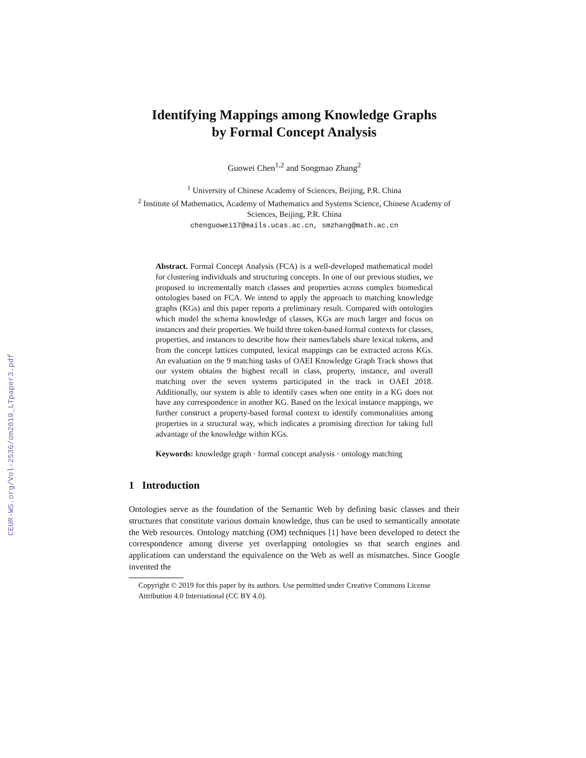CEUR-WS.org/Vol-2536/om2019_LTpaper3.pdf
Identifying Mappings among Knowledge Graphs
by Formal Concept Analysis
Guowei Chen<sup>1,2</sup> and Songmao Zhang<sup>2</sup>
<sup>1</sup> University of Chinese Academy of Sciences, Beijing, P.R. China
<sup>2</sup> Institute of Mathematics, Academy of Mathematics and Systems Science, Chinese Academy of Sciences, Beijing, P.R. China
chenguowei17@mails.ucas.ac.cn, smzhang@math.ac.cn
Abstract. Formal Concept Analysis (FCA) is a well-developed mathematical model for clustering individuals and structuring concepts. In one of our previous studies, we proposed to incrementally match classes and properties across complex biomedical ontologies based on FCA. We intend to apply the approach to matching knowledge graphs (KGs) and this paper reports a preliminary result. Compared with ontologies which model the schema knowledge of classes, KGs are much larger and focus on instances and their properties. We build three token-based formal contexts for classes, properties, and instances to describe how their names/labels share lexical tokens, and from the concept lattices computed, lexical mappings can be extracted across KGs. An evaluation on the 9 matching tasks of OAEI Knowledge Graph Track shows that our system obtains the highest recall in class, property, instance, and overall matching over the seven systems participated in the track in OAEI 2018. Additionally, our system is able to identify cases when one entity in a KG does not have any correspondence in another KG. Based on the lexical instance mappings, we further construct a property-based formal context to identify commonalities among properties in a structural way, which indicates a promising direction for taking full advantage of the knowledge within KGs.
Keywords: knowledge graph · formal concept analysis · ontology matching
1 Introduction
Ontologies serve as the foundation of the Semantic Web by defining basic classes and their structures that constitute various domain knowledge, thus can be used to semantically annotate the Web resources. Ontology matching (OM) techniques [1] have been developed to detect the correspondence among diverse yet overlapping ontologies so that search engines and applications can understand the equivalence on the Web as well as mismatches. Since Google invented the
Copyright © 2019 for this paper by its authors. Use permitted under Creative Commons License Attribution 4.0 International (CC BY 4.0).